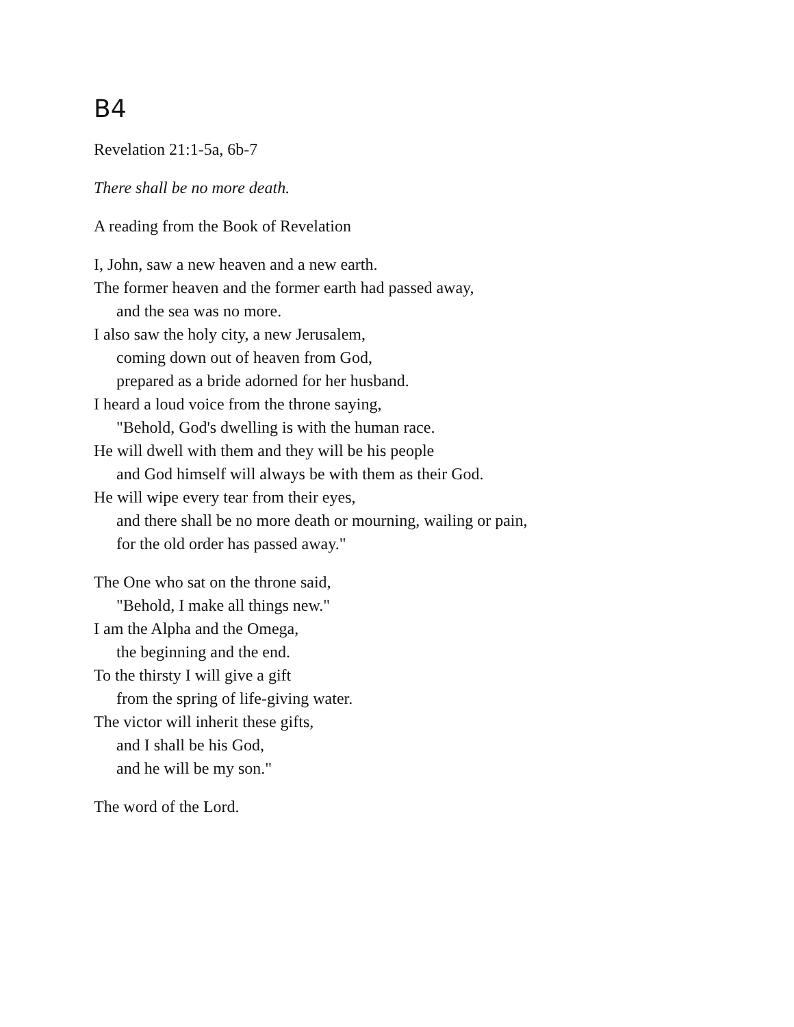B4
Revelation 21:1-5a, 6b-7
There shall be no more death.
A reading from the Book of Revelation
I, John, saw a new heaven and a new earth.
The former heaven and the former earth had passed away,
and the sea was no more.
I also saw the holy city, a new Jerusalem,
coming down out of heaven from God,
prepared as a bride adorned for her husband.
I heard a loud voice from the throne saying,
"Behold, God's dwelling is with the human race.
He will dwell with them and they will be his people
and God himself will always be with them as their God.
He will wipe every tear from their eyes,
and there shall be no more death or mourning, wailing or pain,
for the old order has passed away."
The One who sat on the throne said,
"Behold, I make all things new."
I am the Alpha and the Omega,
the beginning and the end.
To the thirsty I will give a gift
from the spring of life-giving water.
The victor will inherit these gifts,
and I shall be his God,
and he will be my son."
The word of the Lord.